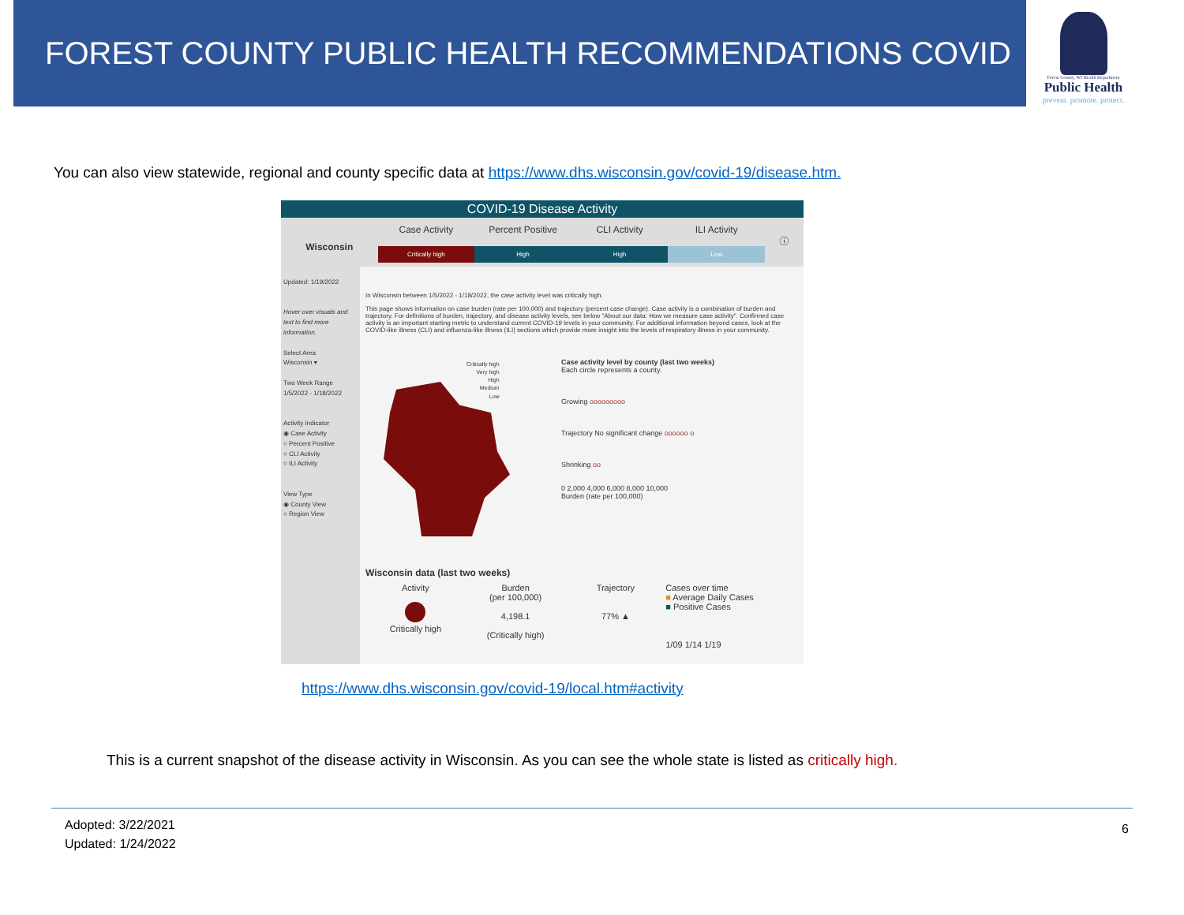FOREST COUNTY PUBLIC HEALTH RECOMMENDATIONS COVID 19
Forest County, WI Health Department
Public Health
prevent. promote. protect.
You can also view statewide, regional and county specific data at https://www.dhs.wisconsin.gov/covid-19/disease.htm.
COVID-19 Disease Activity
Wisconsin
Case Activity
Critically high
Percent Positive
High
CLI Activity
High
ILI Activity
Low
ⓘ
Updated: 1/19/2022
Hover over visuals and text to find more information.
Select Area
Wisconsin ▾
Two Week Range
1/5/2022 - 1/18/2022
Activity Indicator
◉ Case Activity
○ Percent Positive
○ CLI Activity
○ ILI Activity
View Type
◉ County View
○ Region View
In Wisconsin between 1/5/2022 - 1/18/2022, the case activity level was critically high.
This page shows information on case burden (rate per 100,000) and trajectory (percent case change). Case activity is a combination of burden and trajectory. For definitions of burden, trajectory, and disease activity levels, see below "About our data: How we measure case activity". Confirmed case activity is an important starting metric to understand current COVID-19 levels in your community. For additional information beyond cases, look at the COVID-like illness (CLI) and influenza-like illness (ILI) sections which provide more insight into the levels of respiratory illness in your community.
Critically high
Very high
High
Medium
Low
Case activity level by county (last two weeks)
Each circle represents a county.
Growing ooooooooo
Trajectory No significant change oooooo o
Shrinking oo
0 2,000 4,000 6,000 8,000 10,000
Burden (rate per 100,000)
Wisconsin data (last two weeks)
Activity
Critically high
Burden
(per 100,000)
4,198.1
(Critically high)
Trajectory
77% ▲
Cases over time
■ Average Daily Cases
■ Positive Cases
1/09 1/14 1/19
https://www.dhs.wisconsin.gov/covid-19/local.htm#activity
This is a current snapshot of the disease activity in Wisconsin. As you can see the whole state is listed as critically high.
Adopted: 3/22/2021
Updated: 1/24/2022
6